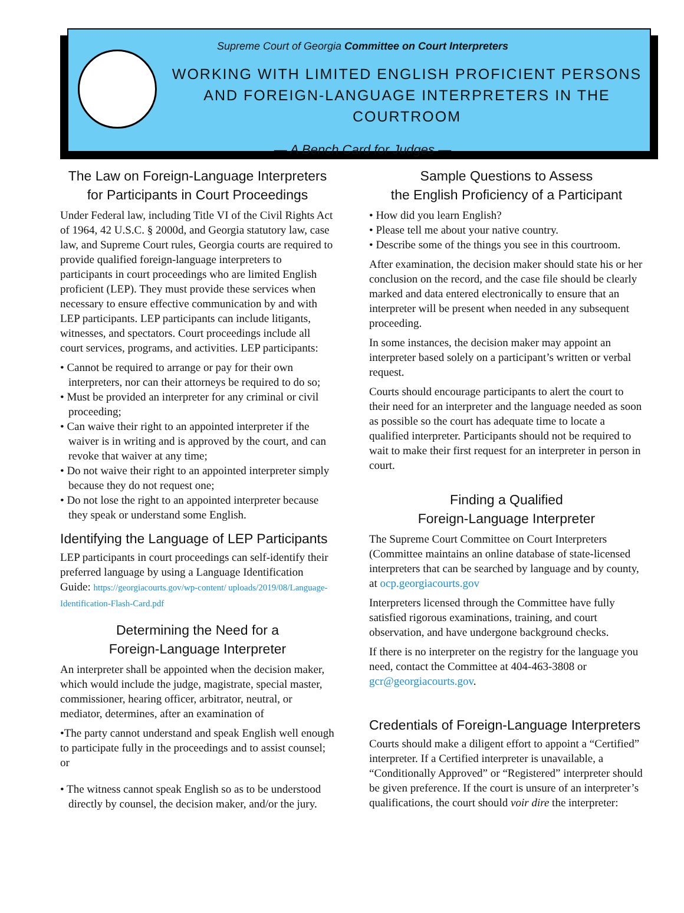Supreme Court of Georgia Committee on Court Interpreters
WORKING WITH LIMITED ENGLISH PROFICIENT PERSONS
AND FOREIGN-LANGUAGE INTERPRETERS IN THE COURTROOM
— A Bench Card for Judges —
The Law on Foreign-Language Interpreters
for Participants in Court Proceedings
Under Federal law, including Title VI of the Civil Rights Act of 1964, 42 U.S.C. § 2000d, and Georgia statutory law, case law, and Supreme Court rules, Georgia courts are required to provide qualified foreign-language interpreters to participants in court proceedings who are limited English proficient (LEP). They must provide these services when necessary to ensure effective communication by and with LEP participants. LEP participants can include litigants, witnesses, and spectators. Court proceedings include all court services, programs, and activities. LEP participants:
• Cannot be required to arrange or pay for their own interpreters, nor can their attorneys be required to do so;
• Must be provided an interpreter for any criminal or civil proceeding;
• Can waive their right to an appointed interpreter if the waiver is in writing and is approved by the court, and can revoke that waiver at any time;
• Do not waive their right to an appointed interpreter simply because they do not request one;
• Do not lose the right to an appointed interpreter because they speak or understand some English.
Identifying the Language of LEP Participants
LEP participants in court proceedings can self-identify their preferred language by using a Language Identification Guide: https://georgiacourts.gov/wp-content/ uploads/2019/08/Language-Identification-Flash-Card.pdf
Determining the Need for a
Foreign-Language Interpreter
An interpreter shall be appointed when the decision maker, which would include the judge, magistrate, special master, commissioner, hearing officer, arbitrator, neutral, or mediator, determines, after an examination of
•The party cannot understand and speak English well enough to participate fully in the proceedings and to assist counsel; or
• The witness cannot speak English so as to be understood directly by counsel, the decision maker, and/or the jury.
Sample Questions to Assess
the English Proficiency of a Participant
• How did you learn English?
• Please tell me about your native country.
• Describe some of the things you see in this courtroom.
After examination, the decision maker should state his or her conclusion on the record, and the case file should be clearly marked and data entered electronically to ensure that an interpreter will be present when needed in any subsequent proceeding.
In some instances, the decision maker may appoint an interpreter based solely on a participant’s written or verbal request.
Courts should encourage participants to alert the court to their need for an interpreter and the language needed as soon as possible so the court has adequate time to locate a qualified interpreter. Participants should not be required to wait to make their first request for an interpreter in person in court.
Finding a Qualified
Foreign-Language Interpreter
The Supreme Court Committee on Court Interpreters (Committee maintains an online database of state-licensed interpreters that can be searched by language and by county, at ocp.georgiacourts.gov
Interpreters licensed through the Committee have fully satisfied rigorous examinations, training, and court observation, and have undergone background checks.
If there is no interpreter on the registry for the language you need, contact the Committee at 404-463-3808 or gcr@georgiacourts.gov.
Credentials of Foreign-Language Interpreters
Courts should make a diligent effort to appoint a “Certified” interpreter. If a Certified interpreter is unavailable, a “Conditionally Approved” or “Registered” interpreter should be given preference. If the court is unsure of an interpreter’s qualifications, the court should voir dire the interpreter: